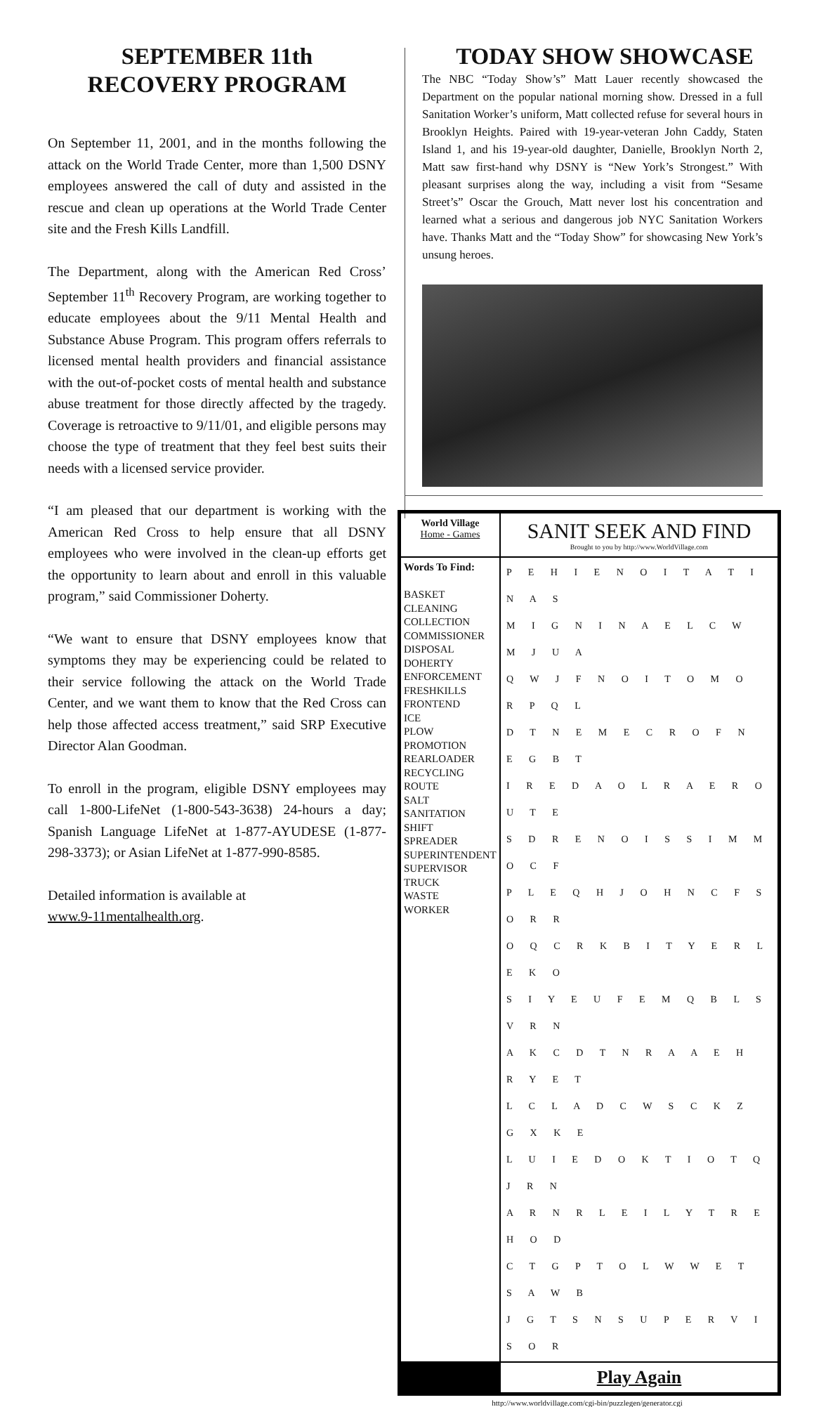SEPTEMBER 11th
RECOVERY PROGRAM
On September 11, 2001, and in the months following the attack on the World Trade Center, more than 1,500 DSNY employees answered the call of duty and assisted in the rescue and clean up operations at the World Trade Center site and the Fresh Kills Landfill.
The Department, along with the American Red Cross’ September 11<sup>th</sup> Recovery Program, are working together to educate employees about the 9/11 Mental Health and Substance Abuse Program. This program offers referrals to licensed mental health providers and financial assistance with the out-of-pocket costs of mental health and substance abuse treatment for those directly affected by the tragedy. Coverage is retroactive to 9/11/01, and eligible persons may choose the type of treatment that they feel best suits their needs with a licensed service provider.
“I am pleased that our department is working with the American Red Cross to help ensure that all DSNY employees who were involved in the clean-up efforts get the opportunity to learn about and enroll in this valuable program,” said Commissioner Doherty.
“We want to ensure that DSNY employees know that symptoms they may be experiencing could be related to their service following the attack on the World Trade Center, and we want them to know that the Red Cross can help those affected access treatment,” said SRP Executive Director Alan Goodman.
To enroll in the program, eligible DSNY employees may call 1-800-LifeNet (1-800-543-3638) 24-hours a day; Spanish Language LifeNet at 1-877-AYUDESE (1-877-298-3373); or Asian LifeNet at 1-877-990-8585.
Detailed information is available at
www.9-11mentalhealth.org.
TODAY SHOW SHOWCASE
The NBC “Today Show’s” Matt Lauer recently showcased the Department on the popular national morning show. Dressed in a full Sanitation Worker’s uniform, Matt collected refuse for several hours in Brooklyn Heights. Paired with 19-year-veteran John Caddy, Staten Island 1, and his 19-year-old daughter, Danielle, Brooklyn North 2, Matt saw first-hand why DSNY is “New York’s Strongest.” With pleasant surprises along the way, including a visit from “Sesame Street’s” Oscar the Grouch, Matt never lost his concentration and learned what a serious and dangerous job NYC Sanitation Workers have. Thanks Matt and the “Today Show” for showcasing New York’s unsung heroes.
| World Village Home - Games | SANIT SEEK AND FIND Brought to you by http://www.WorldVillage.com |
| Words To Find: BASKET CLEANING COLLECTION COMMISSIONER DISPOSAL DOHERTY ENFORCEMENT FRESHKILLS FRONTEND ICE PLOW PROMOTION REARLOADER RECYCLING ROUTE SALT SANITATION SHIFT SPREADER SUPERINTENDENT SUPERVISOR TRUCK WASTE WORKER | P E H I E N O I T A T I N A S M I G N I N A E L C W M J U A Q W J F N O I T O M O R P Q L D T N E M E C R O F N E G B T I R E D A O L R A E R O U T E S D R E N O I S S I M M O C F P L E Q H J O H N C F S O R R O Q C R K B I T Y E R L E K O S I Y E U F E M Q B L S V R N A K C D T N R A A E H R Y E T L C L A D C W S C K Z G X K E L U I E D O K T I O T Q J R N A R N R L E I L Y T R E H O D C T G P T O L W W E T S A W B J G T S N S U P E R V I S O R |
| | Play Again |
http://www.worldvillage.com/cgi-bin/puzzlegen/generator.cgi